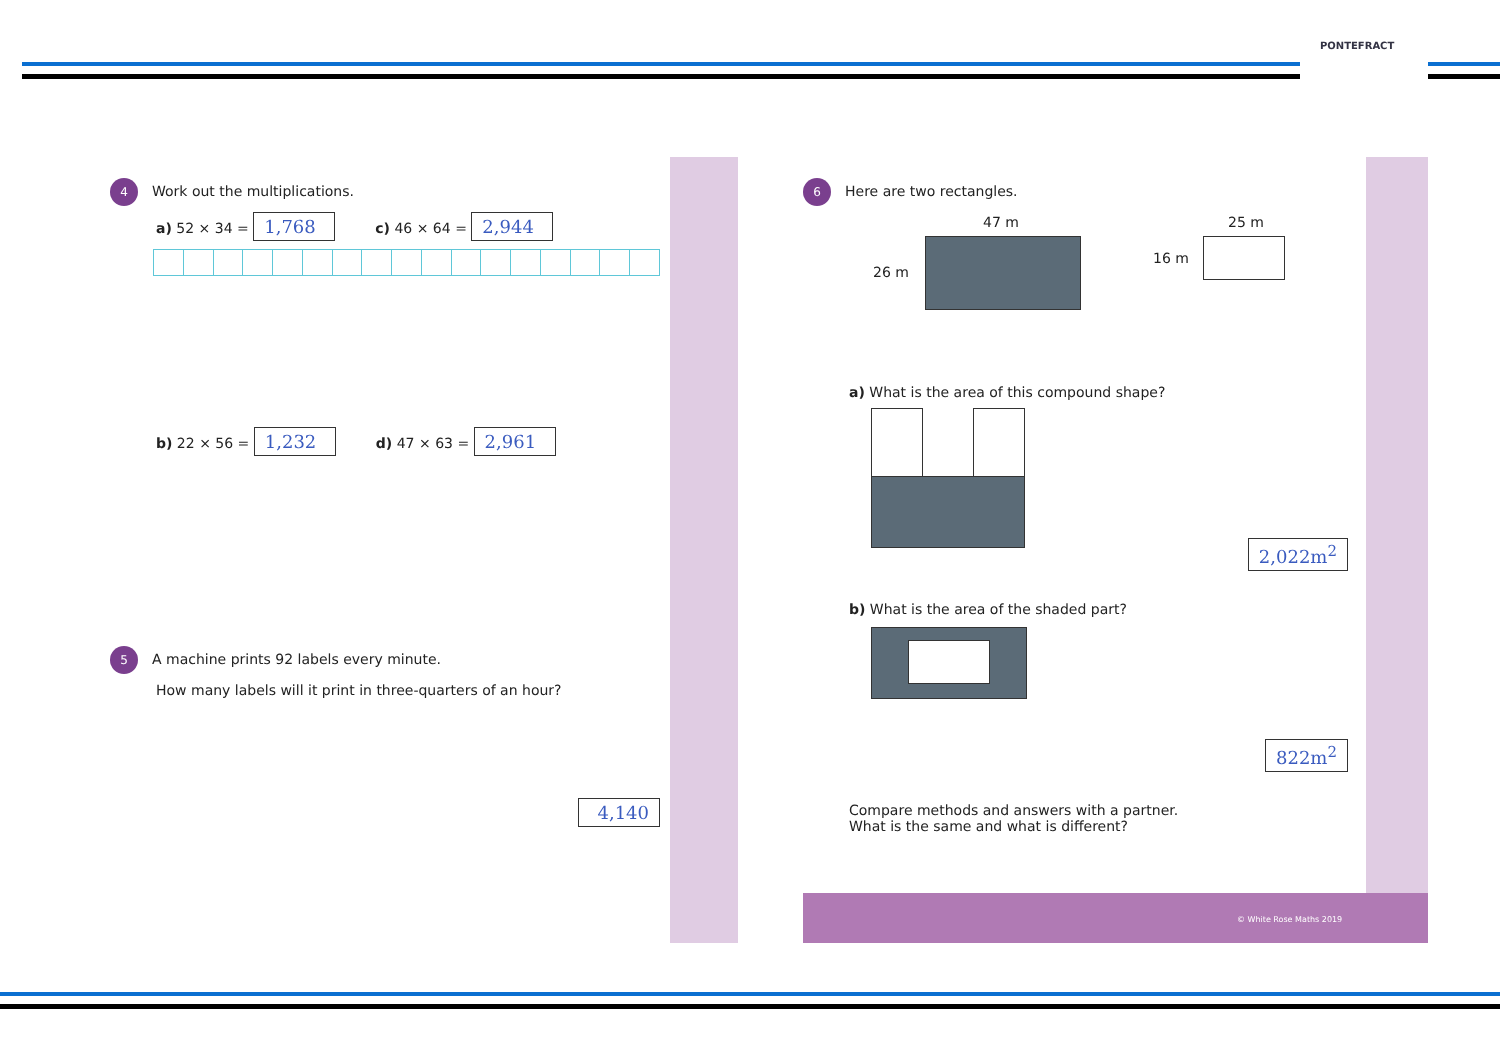PONTEFRACT
4 Work out the multiplications.
a) 52 × 34 = 1,768 c) 46 × 64 = 2,944
b) 22 × 56 = 1,232 d) 47 × 63 = 2,961
5 A machine prints 92 labels every minute.
How many labels will it print in three-quarters of an hour?
4,140
6 Here are two rectangles.
47 m
26 m
25 m
16 m
a) What is the area of this compound shape?
2,022m<sup>2</sup>
b) What is the area of the shaded part?
822m<sup>2</sup>
Compare methods and answers with a partner.
What is the same and what is different?
© White Rose Maths 2019